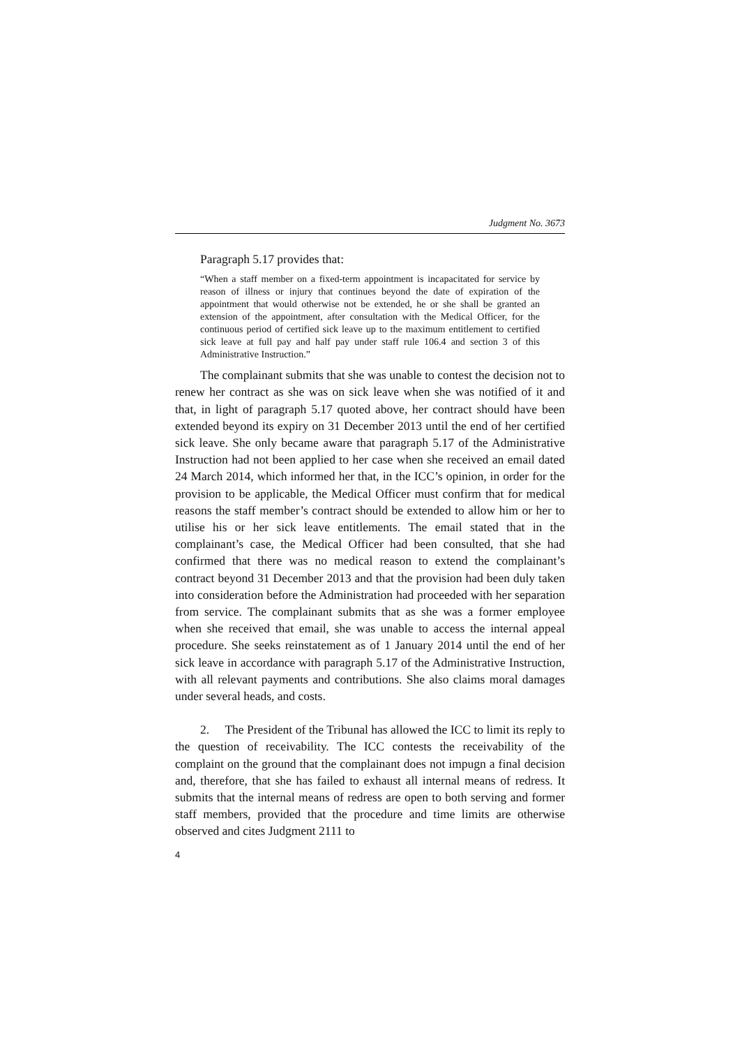Judgment No. 3673
Paragraph 5.17 provides that:
“When a staff member on a fixed-term appointment is incapacitated for service by reason of illness or injury that continues beyond the date of expiration of the appointment that would otherwise not be extended, he or she shall be granted an extension of the appointment, after consultation with the Medical Officer, for the continuous period of certified sick leave up to the maximum entitlement to certified sick leave at full pay and half pay under staff rule 106.4 and section 3 of this Administrative Instruction.”
The complainant submits that she was unable to contest the decision not to renew her contract as she was on sick leave when she was notified of it and that, in light of paragraph 5.17 quoted above, her contract should have been extended beyond its expiry on 31 December 2013 until the end of her certified sick leave. She only became aware that paragraph 5.17 of the Administrative Instruction had not been applied to her case when she received an email dated 24 March 2014, which informed her that, in the ICC’s opinion, in order for the provision to be applicable, the Medical Officer must confirm that for medical reasons the staff member’s contract should be extended to allow him or her to utilise his or her sick leave entitlements. The email stated that in the complainant’s case, the Medical Officer had been consulted, that she had confirmed that there was no medical reason to extend the complainant’s contract beyond 31 December 2013 and that the provision had been duly taken into consideration before the Administration had proceeded with her separation from service. The complainant submits that as she was a former employee when she received that email, she was unable to access the internal appeal procedure. She seeks reinstatement as of 1 January 2014 until the end of her sick leave in accordance with paragraph 5.17 of the Administrative Instruction, with all relevant payments and contributions. She also claims moral damages under several heads, and costs.
2. The President of the Tribunal has allowed the ICC to limit its reply to the question of receivability. The ICC contests the receivability of the complaint on the ground that the complainant does not impugn a final decision and, therefore, that she has failed to exhaust all internal means of redress. It submits that the internal means of redress are open to both serving and former staff members, provided that the procedure and time limits are otherwise observed and cites Judgment 2111 to
4